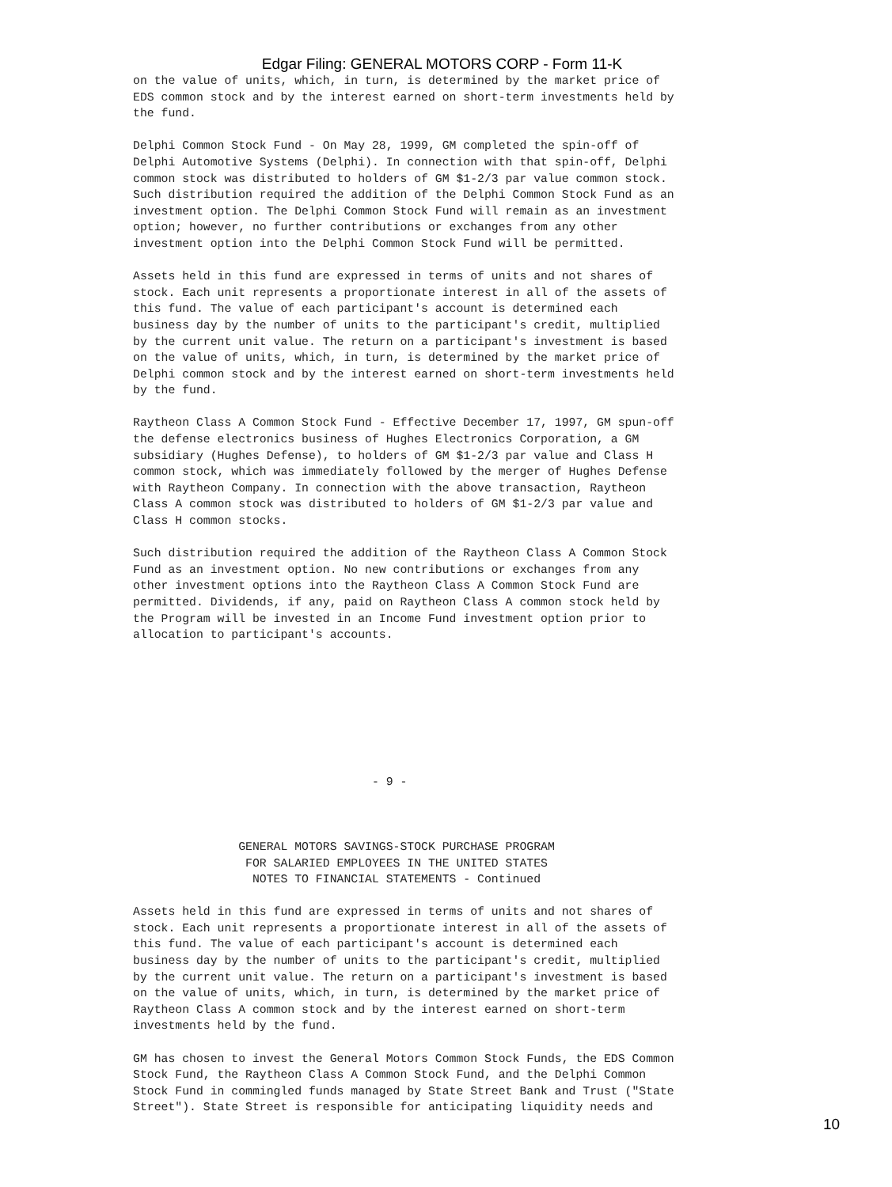Edgar Filing: GENERAL MOTORS CORP - Form 11-K
on the value of units, which, in turn, is determined by the market price of
EDS common stock and by the interest earned on short-term investments held by
the fund.

Delphi Common Stock Fund - On May 28, 1999, GM completed the spin-off of
Delphi Automotive Systems (Delphi). In connection with that spin-off, Delphi
common stock was distributed to holders of GM $1-2/3 par value common stock.
Such distribution required the addition of the Delphi Common Stock Fund as an
investment option. The Delphi Common Stock Fund will remain as an investment
option; however, no further contributions or exchanges from any other
investment option into the Delphi Common Stock Fund will be permitted.

Assets held in this fund are expressed in terms of units and not shares of
stock. Each unit represents a proportionate interest in all of the assets of
this fund. The value of each participant's account is determined each
business day by the number of units to the participant's credit, multiplied
by the current unit value. The return on a participant's investment is based
on the value of units, which, in turn, is determined by the market price of
Delphi common stock and by the interest earned on short-term investments held
by the fund.

Raytheon Class A Common Stock Fund - Effective December 17, 1997, GM spun-off
the defense electronics business of Hughes Electronics Corporation, a GM
subsidiary (Hughes Defense), to holders of GM $1-2/3 par value and Class H
common stock, which was immediately followed by the merger of Hughes Defense
with Raytheon Company. In connection with the above transaction, Raytheon
Class A common stock was distributed to holders of GM $1-2/3 par value and
Class H common stocks.

Such distribution required the addition of the Raytheon Class A Common Stock
Fund as an investment option. No new contributions or exchanges from any
other investment options into the Raytheon Class A Common Stock Fund are
permitted. Dividends, if any, paid on Raytheon Class A common stock held by
the Program will be invested in an Income Fund investment option prior to
allocation to participant's accounts.








                                  - 9 -



               GENERAL MOTORS SAVINGS-STOCK PURCHASE PROGRAM
                FOR SALARIED EMPLOYEES IN THE UNITED STATES
                 NOTES TO FINANCIAL STATEMENTS - Continued

Assets held in this fund are expressed in terms of units and not shares of
stock. Each unit represents a proportionate interest in all of the assets of
this fund. The value of each participant's account is determined each
business day by the number of units to the participant's credit, multiplied
by the current unit value. The return on a participant's investment is based
on the value of units, which, in turn, is determined by the market price of
Raytheon Class A common stock and by the interest earned on short-term
investments held by the fund.

GM has chosen to invest the General Motors Common Stock Funds, the EDS Common
Stock Fund, the Raytheon Class A Common Stock Fund, and the Delphi Common
Stock Fund in commingled funds managed by State Street Bank and Trust ("State
Street"). State Street is responsible for anticipating liquidity needs and
10